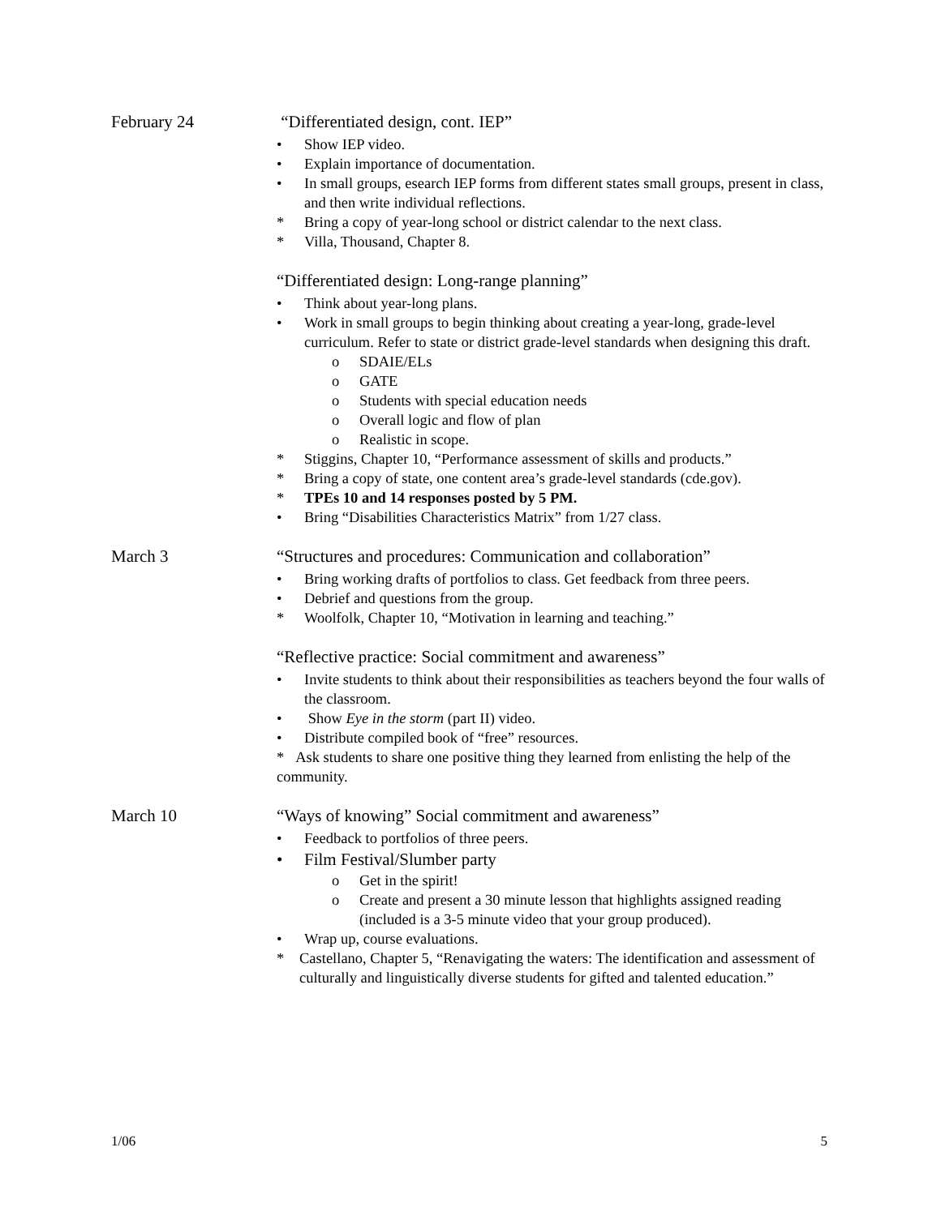February 24
“Differentiated design, cont. IEP”
• Show IEP video.
• Explain importance of documentation.
• In small groups, esearch IEP forms from different states small groups, present in class, and then write individual reflections.
* Bring a copy of year-long school or district calendar to the next class.
* Villa, Thousand, Chapter 8.
“Differentiated design: Long-range planning”
• Think about year-long plans.
• Work in small groups to begin thinking about creating a year-long, grade-level curriculum. Refer to state or district grade-level standards when designing this draft.
o SDAIE/ELs
o GATE
o Students with special education needs
o Overall logic and flow of plan
o Realistic in scope.
* Stiggins, Chapter 10, “Performance assessment of skills and products.”
* Bring a copy of state, one content area’s grade-level standards (cde.gov).
* TPEs 10 and 14 responses posted by 5 PM.
• Bring “Disabilities Characteristics Matrix” from 1/27 class.
March 3
“Structures and procedures: Communication and collaboration”
• Bring working drafts of portfolios to class. Get feedback from three peers.
• Debrief and questions from the group.
* Woolfolk, Chapter 10, “Motivation in learning and teaching.”
“Reflective practice: Social commitment and awareness”
• Invite students to think about their responsibilities as teachers beyond the four walls of the classroom.
• Show Eye in the storm (part II) video.
• Distribute compiled book of “free” resources.
* Ask students to share one positive thing they learned from enlisting the help of the community.
March 10
“Ways of knowing” Social commitment and awareness”
• Feedback to portfolios of three peers.
• Film Festival/Slumber party
o Get in the spirit!
o Create and present a 30 minute lesson that highlights assigned reading (included is a 3-5 minute video that your group produced).
• Wrap up, course evaluations.
* Castellano, Chapter 5, “Renavigating the waters: The identification and assessment of culturally and linguistically diverse students for gifted and talented education.”
1/06 5